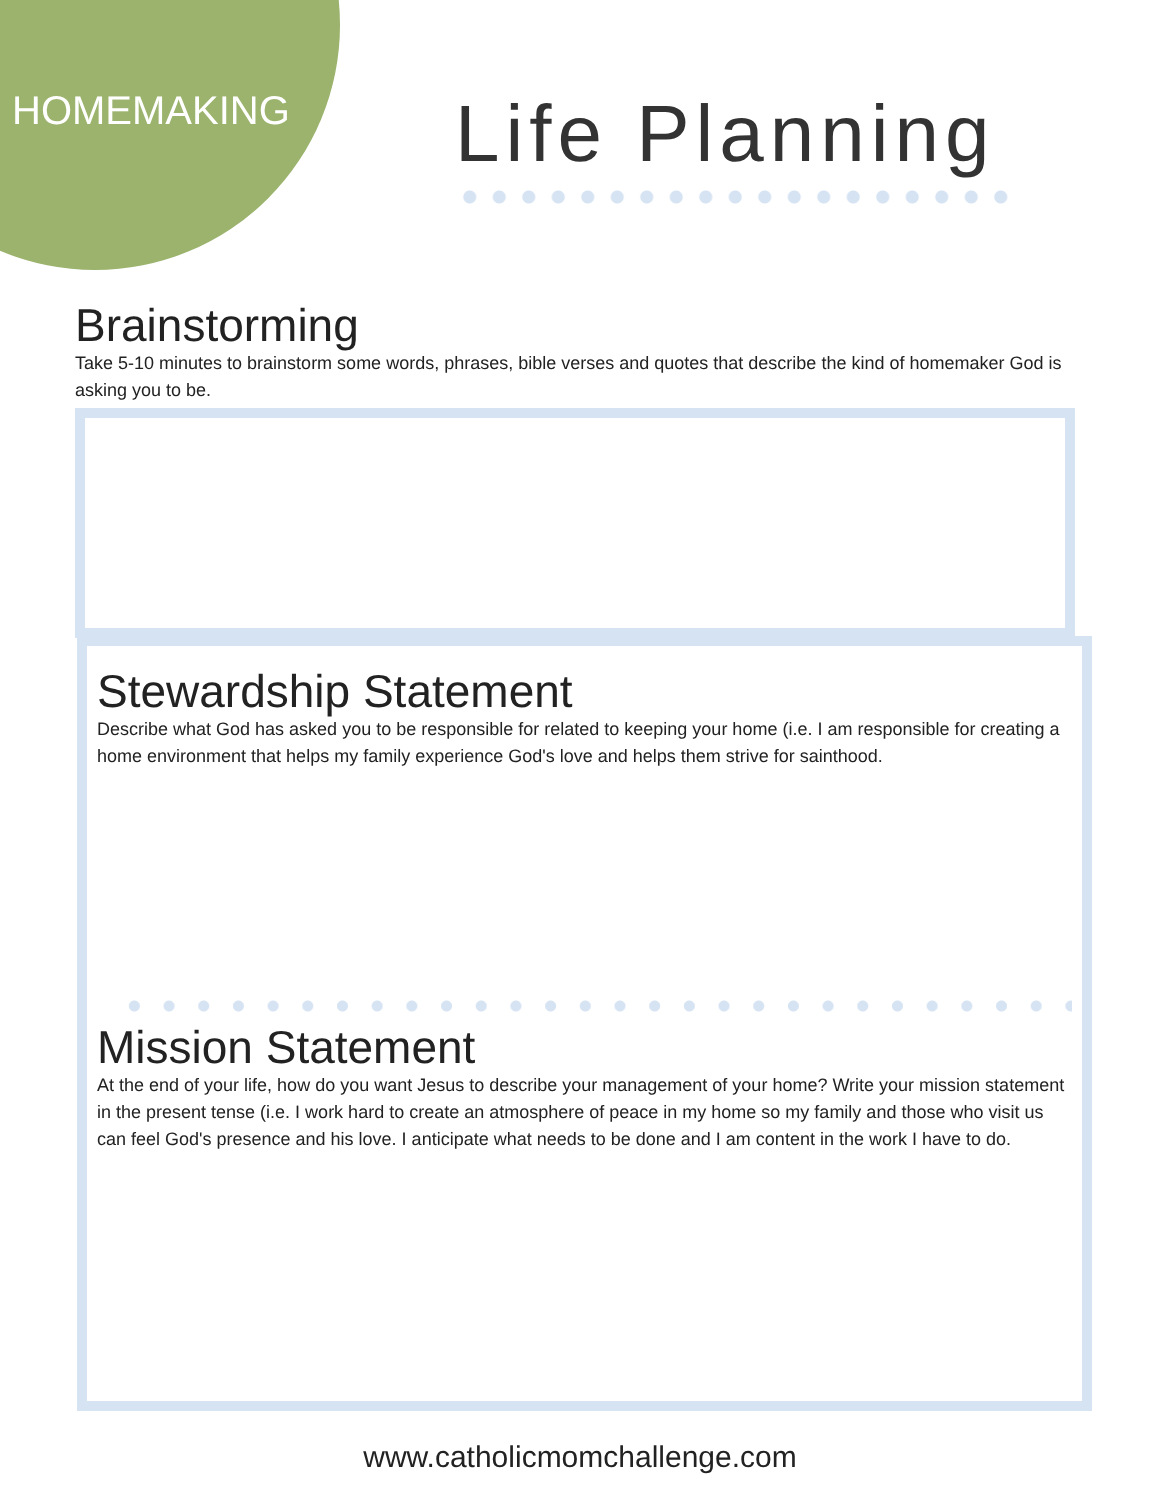HOMEMAKING Life Planning
Brainstorming
Take 5-10 minutes to brainstorm some words, phrases, bible verses and quotes that describe the kind of homemaker God is asking you to be.
Stewardship Statement
Describe what God has asked you to be responsible for related to keeping your home (i.e. I am responsible for creating a home environment that helps my family experience God's love and helps them strive for sainthood.
Mission Statement
At the end of your life, how do you want Jesus to describe your management of your home? Write your mission statement in the present tense (i.e. I work hard to create an atmosphere of peace in my home so my family and those who visit us can feel God's presence and his love. I anticipate what needs to be done and I am content in the work I have to do.
www.catholicmomchallenge.com